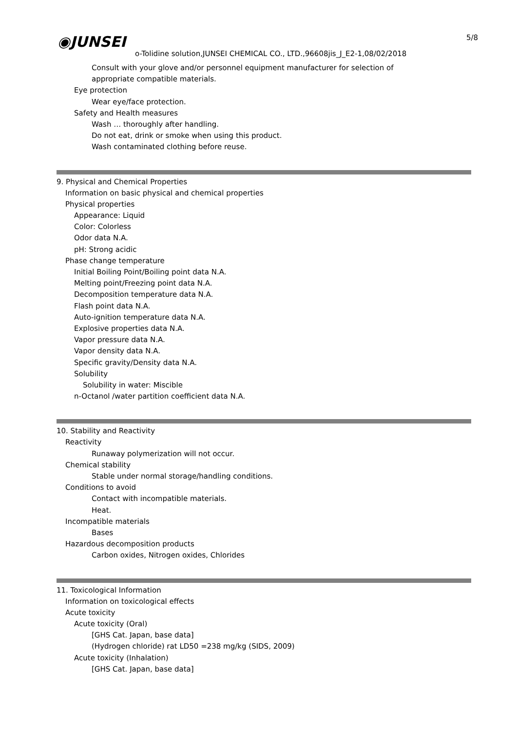5/8
◉JUNSEI
o-Tolidine solution,JUNSEI CHEMICAL CO., LTD.,96608jis_J_E2-1,08/02/2018
Consult with your glove and/or personnel equipment manufacturer for selection of
appropriate compatible materials.
Eye protection
Wear eye/face protection.
Safety and Health measures
Wash … thoroughly after handling.
Do not eat, drink or smoke when using this product.
Wash contaminated clothing before reuse.
9. Physical and Chemical Properties
Information on basic physical and chemical properties
Physical properties
Appearance: Liquid
Color: Colorless
Odor data N.A.
pH: Strong acidic
Phase change temperature
Initial Boiling Point/Boiling point data N.A.
Melting point/Freezing point data N.A.
Decomposition temperature data N.A.
Flash point data N.A.
Auto-ignition temperature data N.A.
Explosive properties data N.A.
Vapor pressure data N.A.
Vapor density data N.A.
Specific gravity/Density data N.A.
Solubility
Solubility in water: Miscible
n-Octanol /water partition coefficient data N.A.
10. Stability and Reactivity
Reactivity
Runaway polymerization will not occur.
Chemical stability
Stable under normal storage/handling conditions.
Conditions to avoid
Contact with incompatible materials.
Heat.
Incompatible materials
Bases
Hazardous decomposition products
Carbon oxides, Nitrogen oxides, Chlorides
11. Toxicological Information
Information on toxicological effects
Acute toxicity
Acute toxicity (Oral)
[GHS Cat. Japan, base data]
(Hydrogen chloride) rat LD50 =238 mg/kg (SIDS, 2009)
Acute toxicity (Inhalation)
[GHS Cat. Japan, base data]